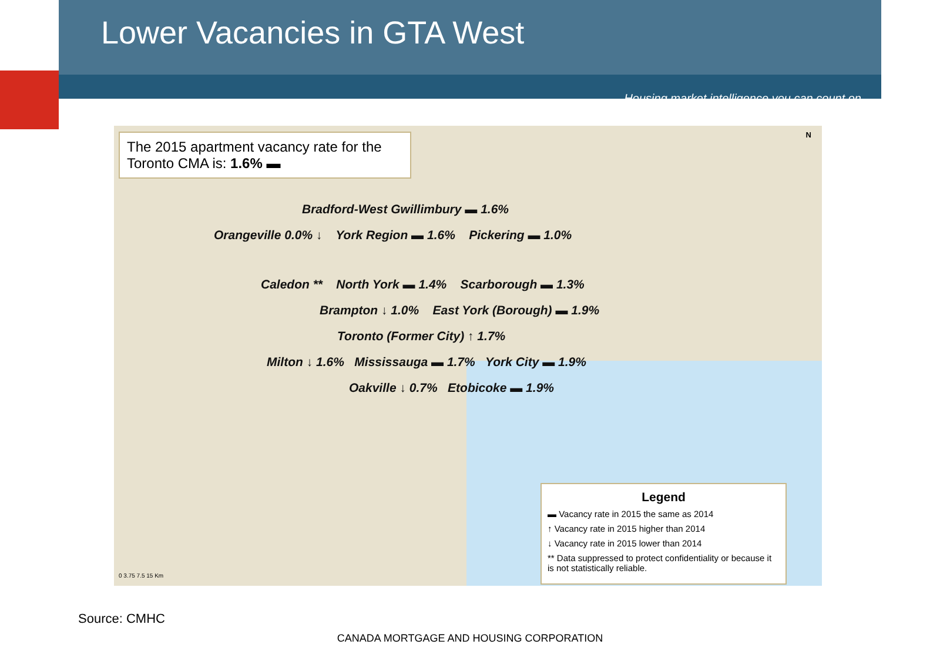Lower Vacancies in GTA West
Housing market intelligence you can count on
The 2015 apartment vacancy rate for the Toronto CMA is: 1.6% ▬
Bradford-West Gwillimbury ▬ 1.6%
Orangeville 0.0% ↓ York Region ▬ 1.6% Pickering ▬ 1.0%
Caledon ** North York ▬ 1.4% Scarborough ▬ 1.3%
Brampton ↓ 1.0% East York (Borough) ▬ 1.9%
Toronto (Former City) ↑ 1.7%
Milton ↓ 1.6% Mississauga ▬ 1.7% York City ▬ 1.9%
Oakville ↓ 0.7% Etobicoke ▬ 1.9%
0 3.75 7.5 15 Km
N
Legend
▬ Vacancy rate in 2015 the same as 2014
↑ Vacancy rate in 2015 higher than 2014
↓ Vacancy rate in 2015 lower than 2014
** Data suppressed to protect confidentiality or because it is not statistically reliable.
Source: CMHC
CANADA MORTGAGE AND HOUSING CORPORATION